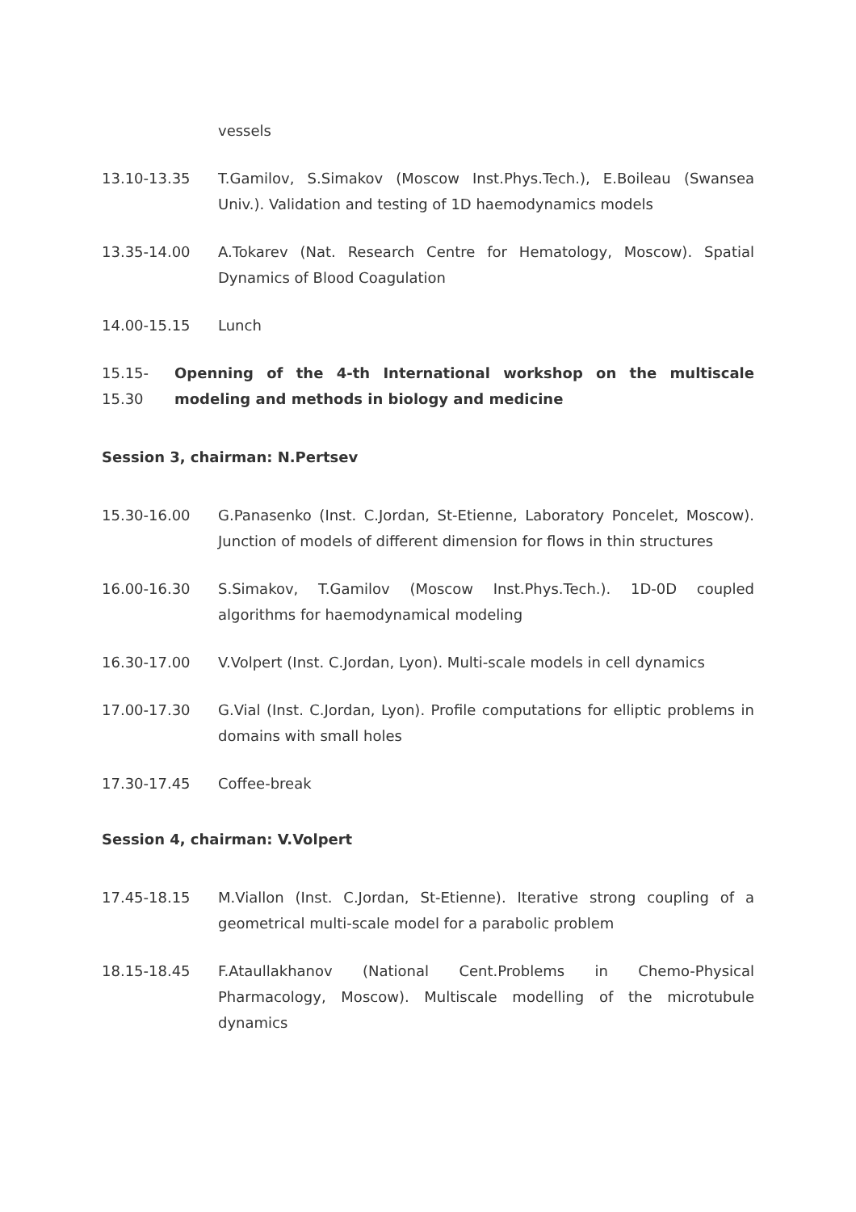vessels
13.10-13.35 T.Gamilov, S.Simakov (Moscow Inst.Phys.Tech.), E.Boileau (Swansea Univ.). Validation and testing of 1D haemodynamics models
13.35-14.00 A.Tokarev (Nat. Research Centre for Hematology, Moscow). Spatial Dynamics of Blood Coagulation
14.00-15.15 Lunch
15.15-
15.30
Openning of the 4-th International workshop on the multiscale modeling and methods in biology and medicine
Session 3, chairman: N.Pertsev
15.30-16.00 G.Panasenko (Inst. C.Jordan, St-Etienne, Laboratory Poncelet, Moscow). Junction of models of different dimension for flows in thin structures
16.00-16.30 S.Simakov, T.Gamilov (Moscow Inst.Phys.Tech.). 1D-0D coupled algorithms for haemodynamical modeling
16.30-17.00 V.Volpert (Inst. C.Jordan, Lyon). Multi-scale models in cell dynamics
17.00-17.30 G.Vial (Inst. C.Jordan, Lyon). Profile computations for elliptic problems in domains with small holes
17.30-17.45 Coffee-break
Session 4, chairman: V.Volpert
17.45-18.15 M.Viallon (Inst. C.Jordan, St-Etienne). Iterative strong coupling of a geometrical multi-scale model for a parabolic problem
18.15-18.45 F.Ataullakhanov (National Cent.Problems in Chemo-Physical Pharmacology, Moscow). Multiscale modelling of the microtubule dynamics